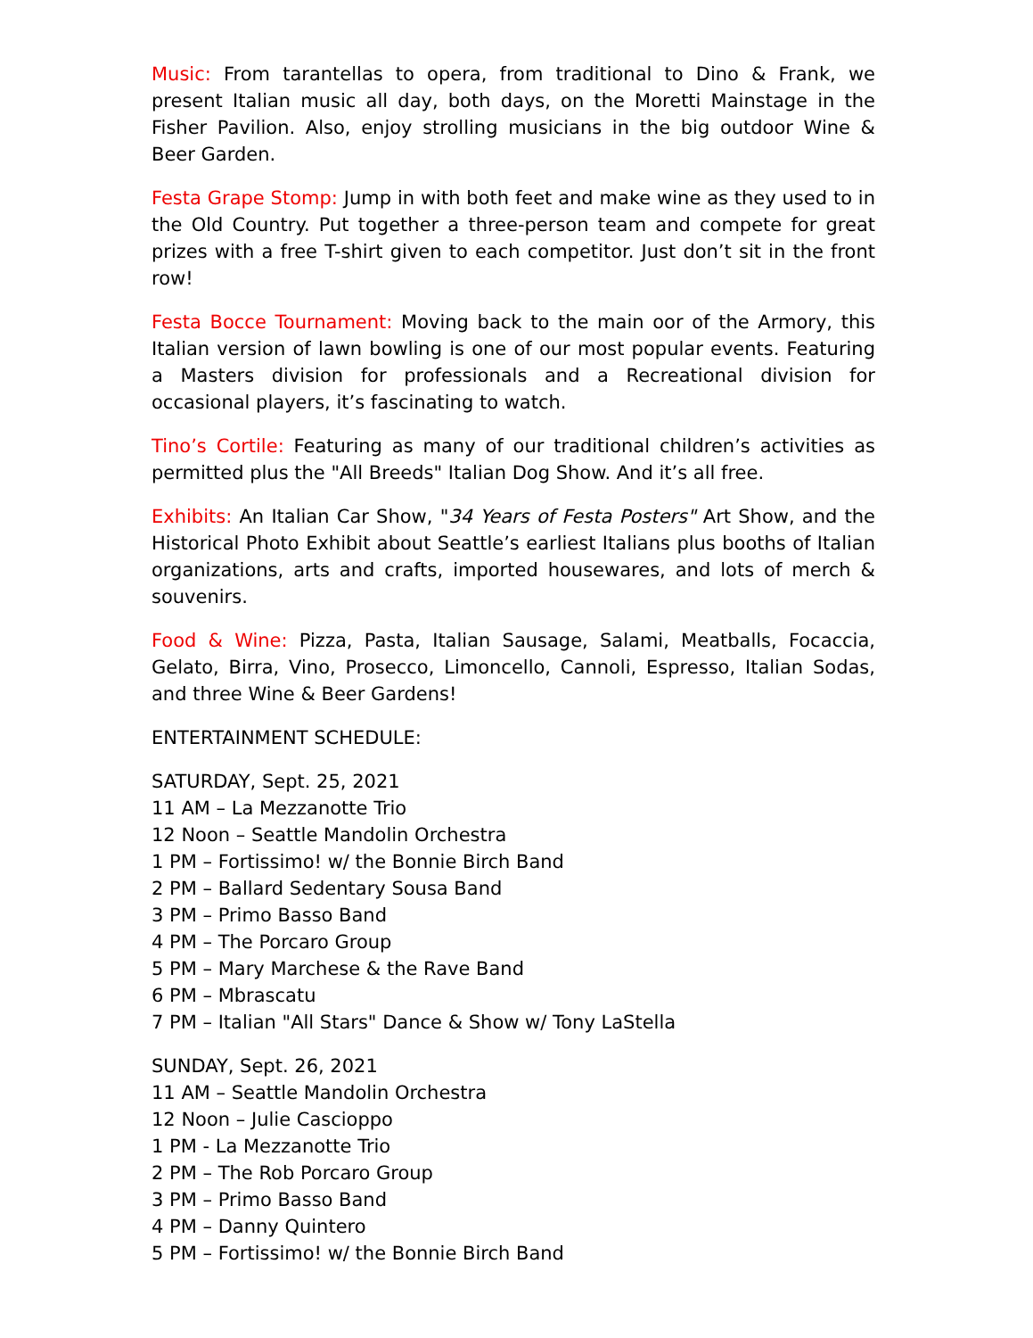Music: From tarantellas to opera, from traditional to Dino & Frank, we present Italian music all day, both days, on the Moretti Mainstage in the Fisher Pavilion. Also, enjoy strolling musicians in the big outdoor Wine & Beer Garden.
Festa Grape Stomp: Jump in with both feet and make wine as they used to in the Old Country. Put together a three-person team and compete for great prizes with a free T-shirt given to each competitor. Just don’t sit in the front row!
Festa Bocce Tournament: Moving back to the main oor of the Armory, this Italian version of lawn bowling is one of our most popular events. Featuring a Masters division for professionals and a Recreational division for occasional players, it’s fascinating to watch.
Tino’s Cortile: Featuring as many of our traditional children’s activities as permitted plus the "All Breeds" Italian Dog Show. And it’s all free.
Exhibits: An Italian Car Show, "34 Years of Festa Posters" Art Show, and the Historical Photo Exhibit about Seattle’s earliest Italians plus booths of Italian organizations, arts and crafts, imported housewares, and lots of merch & souvenirs.
Food & Wine: Pizza, Pasta, Italian Sausage, Salami, Meatballs, Focaccia, Gelato, Birra, Vino, Prosecco, Limoncello, Cannoli, Espresso, Italian Sodas, and three Wine & Beer Gardens!
ENTERTAINMENT SCHEDULE:
SATURDAY, Sept. 25, 2021
11 AM – La Mezzanotte Trio
12 Noon – Seattle Mandolin Orchestra
1 PM – Fortissimo! w/ the Bonnie Birch Band
2 PM – Ballard Sedentary Sousa Band
3 PM – Primo Basso Band
4 PM – The Porcaro Group
5 PM – Mary Marchese & the Rave Band
6 PM – Mbrascatu
7 PM – Italian "All Stars" Dance & Show w/ Tony LaStella
SUNDAY, Sept. 26, 2021
11 AM – Seattle Mandolin Orchestra
12 Noon – Julie Cascioppo
1 PM - La Mezzanotte Trio
2 PM – The Rob Porcaro Group
3 PM – Primo Basso Band
4 PM – Danny Quintero
5 PM – Fortissimo! w/ the Bonnie Birch Band